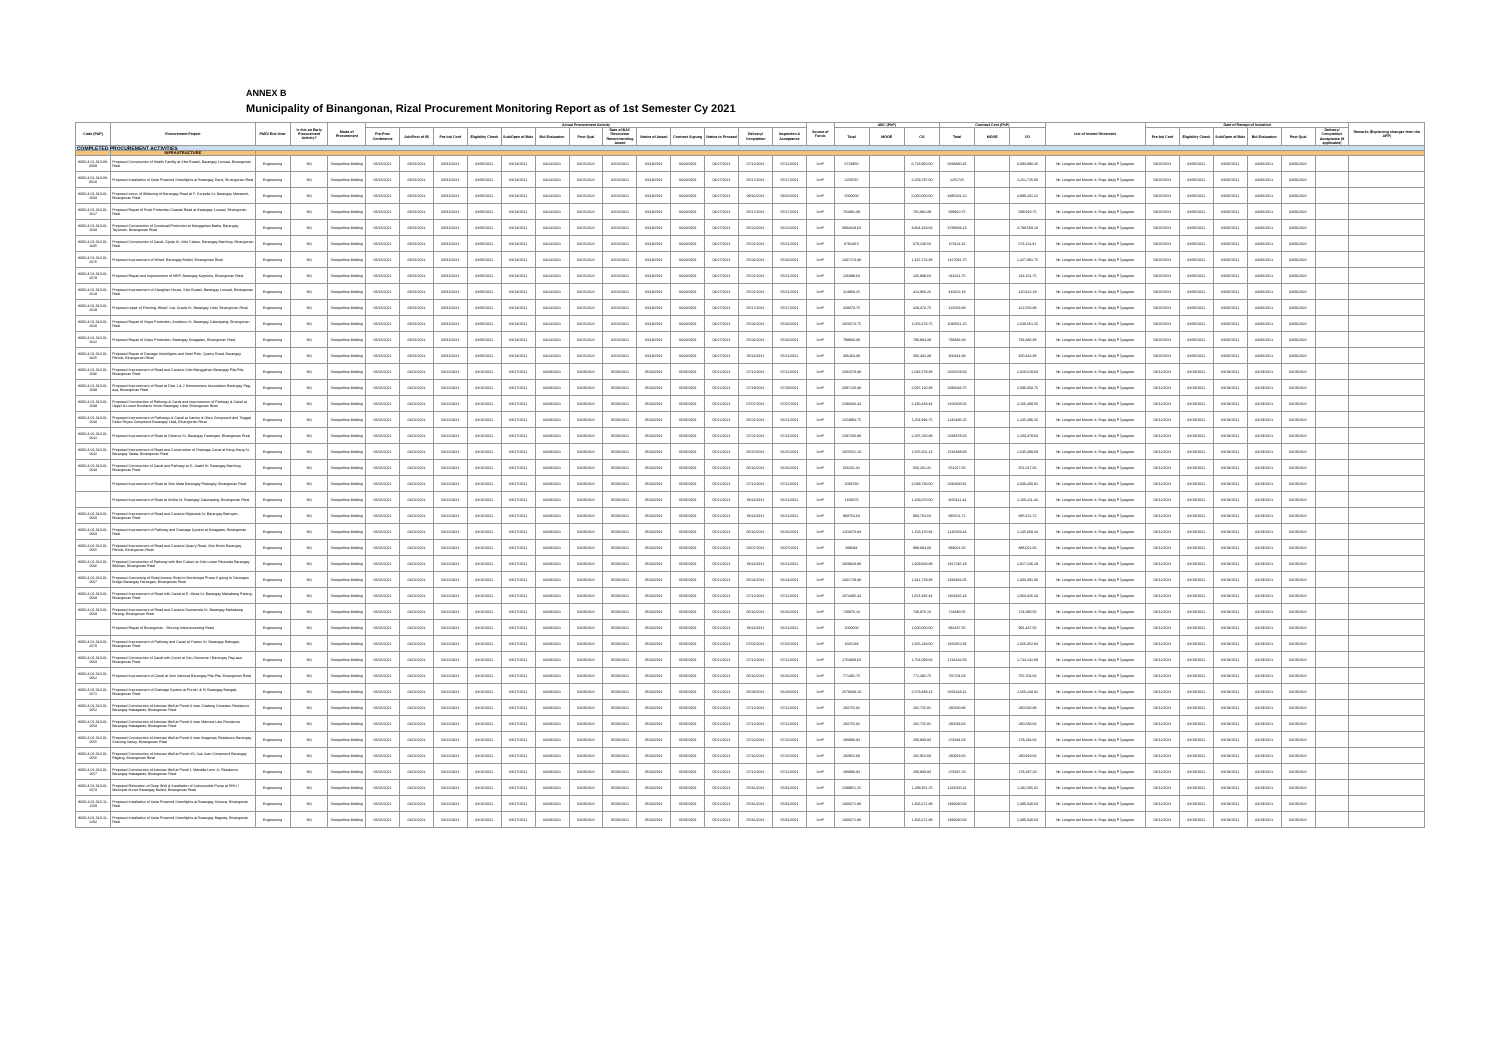ANNEX B
Municipality of Binangonan, Rizal Procurement Monitoring Report as of 1st Semester Cy 2021
| Code (PAP) | Procurement Project | PMO/ End-User | Is this an Early Procurement Activity? | Mode of Procurement | Actual Procurement Activity | | | | | | | | | | | | | Source of Funds | ABC (PhP) | | | Contract Cost (PhP) | | | List of Invited Observers | Date of Receipt of Invitation | | | | | | Remarks (Explaining changes from the APP) |
| --- | --- | --- | --- | --- | --- | --- | --- | --- | --- | --- | --- | --- | --- | --- | --- | --- | --- | --- | --- | --- | --- | --- | --- | --- | --- | --- | --- | --- | --- | --- | --- | --- |
| | | | | | Pre-Proc Conference | Ads/Post of IB | Pre-bid Conf | Eligibility Check | Sub/Open of Bids | Bid Evaluation | Post Qual | Date of BAC Resolution Recommending Award | Notice of Award | Contract Signing | Notice to Proceed | Delivery/ Completion | Inspection & Acceptance | | Total | MOOE | CO | Total | MOOE | CO | | Pre-bid Conf | Eligibility Check | Sub/Open of Bids | Bid Evaluation | Post Qual | Delivery/ Completion/ Acceptance (If applicable) | |
| COMPLETED PROCUREMENT ACTIVITIES | | | | | | | | | | | | | | | | | | | | | | | | | | | | | | | | |
| | INFRASTRUCTURE | | | | | | | | | | | | | | | | | | | | | | | | | | | | | | | |
| 8000-3-01-010-08-0009 | Proposed Construction of Health Facility at Sitio Buraol, Barangay Lunsad, Binangonan Rizal | Engineering | NO | Competitive Bidding | 03/16/2021 | 03/23/2021 | 03/31/2021 | 04/06/2021 | 04/13/2021 | 04/14/2021 | 04/15/2021 | 04/16/2021 | 04/19/2021 | 04/20/2021 | 04/27/2021 | 07/12/2021 | 07/12/2021 | GoP | 6718950 | | 6,718,950.00 | 6693880.45 | | 6,693,880.45 | Mr. Longino del Mundo Jr. Engr. Alejo P Quayzon | 03/26/2021 | 04/06/2021 | 04/06/2021 | 04/06/2021 | 04/06/2021 | | |
| 8000-3-01-010-08-0010 | Proposed Installation of Solar Powered Streetlights at Barangay Darol, Binangonan Rizal | Engineering | NO | Competitive Bidding | 03/16/2021 | 03/23/2021 | 03/31/2021 | 04/06/2021 | 04/13/2021 | 04/14/2021 | 04/15/2021 | 04/16/2021 | 04/19/2021 | 04/20/2021 | 04/27/2021 | 05/17/2021 | 05/17/2021 | GoP | 2259797 | | 2,259,797.00 | 2251725 | | 2,251,725.00 | Mr. Longino del Mundo Jr. Engr. Alejo P Quayzon | 03/26/2021 | 04/06/2021 | 04/06/2021 | 04/06/2021 | 04/06/2021 | | |
| 8000-3-01-010-01-1603 | Proposed const. of Widening of Barangay Road at F. Cerpella St. Barangay Macamot, Binangonan Rizal | Engineering | NO | Competitive Bidding | 03/16/2021 | 03/23/2021 | 03/31/2021 | 04/06/2021 | 04/13/2021 | 04/14/2021 | 04/15/2021 | 04/16/2021 | 04/19/2021 | 04/20/2021 | 04/27/2021 | 09/16/2021 | 09/16/2021 | GoP | 5000000 | | 5,000,000.00 | 4980231.22 | | 4,980,231.22 | Mr. Longino del Mundo Jr. Engr. Alejo P Quayzon | 03/26/2021 | 04/06/2021 | 04/06/2021 | 04/06/2021 | 04/06/2021 | | |
| 8000-3-01-010-01-1617 | Proposed Repair of Rock Protection Coastal Road at Barangay Lunsad, Binangonan Rizal | Engineering | NO | Competitive Bidding | 03/16/2021 | 03/23/2021 | 03/31/2021 | 04/06/2021 | 04/13/2021 | 04/14/2021 | 04/15/2021 | 04/16/2021 | 04/19/2021 | 04/20/2021 | 04/27/2021 | 05/17/2021 | 05/17/2021 | GoP | 701892.39 | | 701,892.39 | 699910.75 | | 699,910.75 | Mr. Longino del Mundo Jr. Engr. Alejo P Quayzon | 03/26/2021 | 04/06/2021 | 04/06/2021 | 04/06/2021 | 04/06/2021 | | |
| 8000-3-01-010-01-1633 | Proposed Construction of Creekwall Protection at Manggahan Batka, Barangay Tayuman, Binangonan Rizal | Engineering | NO | Competitive Bidding | 03/16/2021 | 03/23/2021 | 03/31/2021 | 04/06/2021 | 04/13/2021 | 04/14/2021 | 04/15/2021 | 04/16/2021 | 04/19/2021 | 04/20/2021 | 04/27/2021 | 06/22/2021 | 06/22/2021 | GoP | 3804319.63 | | 3,804,319.63 | 3788569.13 | | 3,788,569.13 | Mr. Longino del Mundo Jr. Engr. Alejo P Quayzon | 03/26/2021 | 04/06/2021 | 04/06/2021 | 04/06/2021 | 04/06/2021 | | |
| 8000-3-01-010-01-1635 | Proposed Construction of Canal, Ojeda St. Sitio Calvos, Barangay Mambog, Binangonan Rizal | Engineering | NO | Competitive Bidding | 03/16/2021 | 03/23/2021 | 03/31/2021 | 04/06/2021 | 04/13/2021 | 04/14/2021 | 04/15/2021 | 04/16/2021 | 04/19/2021 | 04/20/2021 | 04/27/2021 | 05/21/2021 | 05/21/2021 | GoP | 679240.5 | | 679,240.50 | 673114.31 | | 673,114.31 | Mr. Longino del Mundo Jr. Engr. Alejo P Quayzon | 03/26/2021 | 04/06/2021 | 04/06/2021 | 04/06/2021 | 04/06/2021 | | |
| 8000-3-01-010-01-1676 | Proposed Improvement of Wharf, Barangay Bulled, Binangonan Rizal | Engineering | NO | Competitive Bidding | 03/16/2021 | 03/23/2021 | 03/31/2021 | 04/06/2021 | 04/13/2021 | 04/14/2021 | 04/15/2021 | 04/16/2021 | 04/19/2021 | 04/20/2021 | 04/27/2021 | 05/26/2021 | 05/26/2021 | GoP | 1437174.38 | | 1,437,174.38 | 1427091.75 | | 1,427,091.75 | Mr. Longino del Mundo Jr. Engr. Alejo P Quayzon | 03/26/2021 | 04/06/2021 | 04/06/2021 | 04/06/2021 | 04/06/2021 | | |
| 8000-3-01-010-01-1678 | Proposed Repair and Improvement of MRF, Barangay Kaytome, Binangonan Rizal | Engineering | NO | Competitive Bidding | 03/16/2021 | 03/23/2021 | 03/31/2021 | 04/06/2021 | 04/13/2021 | 04/14/2021 | 04/15/2021 | 04/16/2021 | 04/19/2021 | 04/20/2021 | 04/27/2021 | 05/21/2021 | 05/21/2021 | GoP | 245899.63 | | 245,899.63 | 244161.75 | | 244,161.75 | Mr. Longino del Mundo Jr. Engr. Alejo P Quayzon | 03/26/2021 | 04/06/2021 | 04/06/2021 | 04/06/2021 | 04/06/2021 | | |
| 8000-3-01-010-01-1618 | Proposed Improvement of Slaughter House, Sitio Buraol, Barangay Lunsad, Binangonan Rizal | Engineering | NO | Competitive Bidding | 03/16/2021 | 03/23/2021 | 03/31/2021 | 04/06/2021 | 04/13/2021 | 04/14/2021 | 04/15/2021 | 04/16/2021 | 04/19/2021 | 04/20/2021 | 04/27/2021 | 05/21/2021 | 05/21/2021 | GoP | 414860.25 | | 414,860.25 | 410622.19 | | 410,622.19 | Mr. Longino del Mundo Jr. Engr. Alejo P Quayzon | 03/26/2021 | 04/06/2021 | 04/06/2021 | 04/06/2021 | 04/06/2021 | | |
| 8000-3-01-010-01-1619 | Proposed repair of Flooring, Wharf, Sta. Ursula St. Barangay Libid, Binangonan Rizal | Engineering | NO | Competitive Bidding | 03/16/2021 | 03/23/2021 | 03/31/2021 | 04/06/2021 | 04/13/2021 | 04/14/2021 | 04/15/2021 | 04/16/2021 | 04/19/2021 | 04/20/2021 | 04/27/2021 | 05/17/2021 | 05/17/2021 | GoP | 429373.75 | | 429,373.75 | 422563.88 | | 422,563.88 | Mr. Longino del Mundo Jr. Engr. Alejo P Quayzon | 03/26/2021 | 04/06/2021 | 04/06/2021 | 04/06/2021 | 04/06/2021 | | |
| 8000-3-01-010-01-1620 | Proposed Repair of Slope Protection, Antoliens St. Barangay Calumpang, Binangonan Rizal | Engineering | NO | Competitive Bidding | 03/16/2021 | 03/23/2021 | 03/31/2021 | 04/06/2021 | 04/13/2021 | 04/14/2021 | 04/15/2021 | 04/16/2021 | 04/19/2021 | 04/20/2021 | 04/27/2021 | 05/26/2021 | 05/26/2021 | GoP | 1056673.75 | | 1,056,673.75 | 1048561.25 | | 1,048,561.25 | Mr. Longino del Mundo Jr. Engr. Alejo P Quayzon | 03/26/2021 | 04/06/2021 | 04/06/2021 | 04/06/2021 | 04/06/2021 | | |
| 8000-3-01-010-01-1622 | Proposed Repair of Slope Protection, Barangay Kinagatan, Binangonan Rizal | Engineering | NO | Competitive Bidding | 03/16/2021 | 03/23/2021 | 03/31/2021 | 04/06/2021 | 04/13/2021 | 04/14/2021 | 04/15/2021 | 04/16/2021 | 04/19/2021 | 04/20/2021 | 04/27/2021 | 05/26/2021 | 05/26/2021 | GoP | 798984.38 | | 798,984.38 | 793386.38 | | 793,386.38 | Mr. Longino del Mundo Jr. Engr. Alejo P Quayzon | 03/26/2021 | 04/06/2021 | 04/06/2021 | 04/06/2021 | 04/06/2021 | | |
| 8000-3-01-010-01-1625 | Proposed Repair of Damage Streetlights and Steel Pole, Quarry Road, Barangay Pantok, Binangonan Rizal | Engineering | NO | Competitive Bidding | 03/16/2021 | 03/23/2021 | 03/31/2021 | 04/06/2021 | 04/13/2021 | 04/14/2021 | 04/15/2021 | 04/16/2021 | 04/19/2021 | 04/20/2021 | 04/27/2021 | 05/11/2021 | 05/11/2021 | GoP | 306404.38 | | 306,404.38 | 300444.38 | | 300,444.38 | Mr. Longino del Mundo Jr. Engr. Alejo P Quayzon | 03/26/2021 | 04/06/2021 | 04/06/2021 | 04/06/2021 | 04/06/2021 | | |
| 8000-3-01-010-01-1636 | Proposed Improvement of Road and Canal at Sitio Manggahan Barangay Pila-Pila, Binangonan Rizal | Engineering | NO | Competitive Bidding | 03/26/2021 | 04/02/2021 | 04/12/2021 | 04/16/2021 | 04/27/2021 | 04/28/2021 | 04/29/2021 | 05/03/2021 | 05/04/2021 | 05/05/2021 | 05/12/2021 | 07/12/2021 | 07/12/2021 | GoP | 2031579.38 | | 2,031,579.38 | 2020529.63 | | 2,020,529.63 | Mr. Longino del Mundo Jr. Engr. Alejo P Quayzon | 04/12/2021 | 04/19/2021 | 04/19/2021 | 04/19/2021 | 04/19/2021 | | |
| 8000-3-01-010-01-1638 | Proposed Improvement of Road at Diaz 1 & 2 Homeowners Association Barangay Pag-asa, Binangonan Rizal | Engineering | NO | Competitive Bidding | 03/26/2021 | 04/02/2021 | 04/12/2021 | 04/16/2021 | 04/27/2021 | 04/28/2021 | 04/29/2021 | 05/03/2021 | 05/04/2021 | 05/05/2021 | 05/12/2021 | 07/19/2021 | 07/19/2021 | GoP | 2097120.38 | | 2,097,120.38 | 2086033.75 | | 2,086,033.75 | Mr. Longino del Mundo Jr. Engr. Alejo P Quayzon | 04/12/2021 | 04/19/2021 | 04/19/2021 | 04/19/2021 | 04/19/2021 | | |
| 8000-3-01-010-01-1639 | Proposed Construction of Pathway & Canal and Improvement of Pathway & Canal at Upper & Lower Bonifacio Street Barangay Libid, Binangonan Rizal | Engineering | NO | Competitive Bidding | 03/26/2021 | 04/02/2021 | 04/12/2021 | 04/16/2021 | 04/27/2021 | 04/28/2021 | 04/29/2021 | 05/03/2021 | 05/04/2021 | 05/05/2021 | 05/12/2021 | 07/07/2021 | 07/07/2021 | GoP | 2180433.44 | | 2,180,433.44 | 2166408.56 | | 2,166,408.56 | Mr. Longino del Mundo Jr. Engr. Alejo P Quayzon | 04/12/2021 | 04/19/2021 | 04/19/2021 | 04/19/2021 | 04/19/2021 | | |
| 8000-3-01-010-01-1640 | Proposed Improvement of Pathways & Canal at Santos & Olivo Compound and Tinggal Deleo Reyes Compound Barangay Libid, Binangonan Rizal | Engineering | NO | Competitive Bidding | 03/26/2021 | 04/02/2021 | 04/12/2021 | 04/16/2021 | 04/27/2021 | 04/28/2021 | 04/29/2021 | 05/03/2021 | 05/04/2021 | 05/05/2021 | 05/12/2021 | 06/21/2021 | 06/21/2021 | GoP | 1254994.75 | | 1,254,994.75 | 1245496.25 | | 1,245,496.25 | Mr. Longino del Mundo Jr. Engr. Alejo P Quayzon | 04/12/2021 | 04/19/2021 | 04/19/2021 | 04/19/2021 | 04/19/2021 | | |
| 8000-3-01-010-01-1641 | Proposed Improvement of Road at Oliveros St. Barangay Darangan, Binangonan Rizal | Engineering | NO | Competitive Bidding | 03/26/2021 | 04/02/2021 | 04/12/2021 | 04/16/2021 | 04/27/2021 | 04/28/2021 | 04/29/2021 | 05/03/2021 | 05/04/2021 | 05/05/2021 | 05/12/2021 | 07/21/2021 | 07/21/2021 | GoP | 2297250.88 | | 2,297,250.88 | 2283378.63 | | 2,283,378.63 | Mr. Longino del Mundo Jr. Engr. Alejo P Quayzon | 04/12/2021 | 04/19/2021 | 04/19/2021 | 04/19/2021 | 04/19/2021 | | |
| 8000-3-01-010-01-1642 | Proposed Improvement of Road and Construction of Drainage Canal at Kang-Hang St. Barangay Tatala, Binangonan Rizal | Engineering | NO | Competitive Bidding | 03/26/2021 | 04/02/2021 | 04/12/2021 | 04/16/2021 | 04/27/2021 | 04/28/2021 | 04/29/2021 | 05/03/2021 | 05/04/2021 | 05/05/2021 | 05/12/2021 | 06/25/2021 | 06/25/2021 | GoP | 1555651.13 | | 1,555,651.13 | 1545388.69 | | 1,545,388.69 | Mr. Longino del Mundo Jr. Engr. Alejo P Quayzon | 04/12/2021 | 04/19/2021 | 04/19/2021 | 04/19/2021 | 04/19/2021 | | |
| 8000-3-01-010-01-1643 | Proposed Construction of Canal and Pathway at G. Arabit St. Barangay Mambog, Binangonan Rizal | Engineering | NO | Competitive Bidding | 03/26/2021 | 04/02/2021 | 04/12/2021 | 04/16/2021 | 04/27/2021 | 04/28/2021 | 04/29/2021 | 05/03/2021 | 05/04/2021 | 05/05/2021 | 05/12/2021 | 06/16/2021 | 06/16/2021 | GoP | 656201.31 | | 656,201.31 | 651017.06 | | 651,017.06 | Mr. Longino del Mundo Jr. Engr. Alejo P Quayzon | 04/12/2021 | 04/19/2021 | 04/19/2021 | 04/19/2021 | 04/19/2021 | | |
| | Proposed Improvement of Road at Sitio Mata Barangay Palangoy, Binangonan Rizal | Engineering | NO | Competitive Bidding | 03/26/2021 | 04/02/2021 | 04/12/2021 | 04/16/2021 | 04/27/2021 | 04/28/2021 | 04/29/2021 | 05/03/2021 | 05/04/2021 | 05/05/2021 | 05/12/2021 | 07/12/2021 | 07/12/2021 | GoP | 2039730 | | 2,039,730.00 | 2030430.81 | | 2,030,430.81 | Mr. Longino del Mundo Jr. Engr. Alejo P Quayzon | 04/12/2021 | 04/19/2021 | 04/19/2021 | 04/19/2021 | 04/19/2021 | | |
| | Proposed Improvement of Road at Arellia St. Barangay Calumpang, Binangonan Rizal | Engineering | NO | Competitive Bidding | 03/26/2021 | 04/02/2021 | 04/12/2021 | 04/16/2021 | 04/27/2021 | 04/28/2021 | 04/29/2021 | 05/03/2021 | 05/04/2021 | 05/05/2021 | 05/12/2021 | 06/11/2021 | 06/11/2021 | GoP | 1169670 | | 1,169,670.00 | 1160411.44 | | 1,160,411.44 | Mr. Longino del Mundo Jr. Engr. Alejo P Quayzon | 04/12/2021 | 04/19/2021 | 04/19/2021 | 04/19/2021 | 04/19/2021 | | |
| 8000-3-01-010-01-1660 | Proposed Improvement of Road and Canal at Mejorada St. Barangay Batingan, Binangonan Rizal | Engineering | NO | Competitive Bidding | 03/26/2021 | 04/02/2021 | 04/12/2021 | 04/16/2021 | 04/27/2021 | 04/28/2021 | 04/29/2021 | 05/03/2021 | 05/04/2021 | 05/05/2021 | 05/12/2021 | 06/11/2021 | 06/11/2021 | GoP | 993764.63 | | 993,764.63 | 985621.72 | | 985,621.72 | Mr. Longino del Mundo Jr. Engr. Alejo P Quayzon | 04/12/2021 | 04/19/2021 | 04/19/2021 | 04/19/2021 | 04/19/2021 | | |
| 8000-3-01-010-01-1663 | Proposed Improvement of Pathway and Drainage System at Kinagatan, Binangonan Rizal | Engineering | NO | Competitive Bidding | 03/26/2021 | 04/02/2021 | 04/12/2021 | 04/16/2021 | 04/27/2021 | 04/28/2021 | 04/29/2021 | 05/03/2021 | 05/04/2021 | 05/05/2021 | 05/12/2021 | 06/16/2021 | 06/16/2021 | GoP | 1153470.94 | | 1,153,470.94 | 1145669.44 | | 1,145,669.44 | Mr. Longino del Mundo Jr. Engr. Alejo P Quayzon | 04/12/2021 | 04/19/2021 | 04/19/2021 | 04/19/2021 | 04/19/2021 | | |
| 8000-3-01-010-01-1665 | Proposed Improvement of Road and Canal at Quarry Road, Sitio Bintin Barangay Pantok, Binangonan Rizal | Engineering | NO | Competitive Bidding | 03/26/2021 | 04/02/2021 | 04/12/2021 | 04/16/2021 | 04/27/2021 | 04/28/2021 | 04/29/2021 | 05/03/2021 | 05/04/2021 | 05/05/2021 | 05/12/2021 | 06/07/2021 | 06/07/2021 | GoP | 898084 | | 898,084.00 | 888021.06 | | 888,021.06 | Mr. Longino del Mundo Jr. Engr. Alejo P Quayzon | 04/12/2021 | 04/19/2021 | 04/19/2021 | 04/19/2021 | 04/19/2021 | | |
| 8000-3-01-010-01-1666 | Proposed Construction of Pathway with Box Culvert at Sitio Lower Riverside Barangay Bilibiran, Binangonan Rizal | Engineering | NO | Competitive Bidding | 03/26/2021 | 04/02/2021 | 04/12/2021 | 04/16/2021 | 04/27/2021 | 04/28/2021 | 04/29/2021 | 05/03/2021 | 05/04/2021 | 05/05/2021 | 05/12/2021 | 06/11/2021 | 06/11/2021 | GoP | 1929928.88 | | 1,929,928.88 | 1917246.19 | | 1,917,246.19 | Mr. Longino del Mundo Jr. Engr. Alejo P Quayzon | 04/12/2021 | 04/19/2021 | 04/19/2021 | 04/19/2021 | 04/19/2021 | | |
| 8000-3-01-010-01-1667 | Proposed Concreting of Road Access Road to Muntinlupa Phase II going to Darangan Bridge Barangay Darangan, Binangonan Rizal | Engineering | NO | Competitive Bidding | 03/26/2021 | 04/02/2021 | 04/12/2021 | 04/16/2021 | 04/27/2021 | 04/28/2021 | 04/29/2021 | 05/03/2021 | 05/04/2021 | 05/05/2021 | 05/12/2021 | 06/24/2021 | 06/24/2021 | GoP | 1341729.38 | | 1,341,729.38 | 1333391.06 | | 1,333,391.06 | Mr. Longino del Mundo Jr. Engr. Alejo P Quayzon | 04/12/2021 | 04/19/2021 | 04/19/2021 | 04/19/2021 | 04/19/2021 | | |
| 8000-3-01-010-01-1668 | Proposed Improvement of Road with Canal at D. Mesa St. Barangay Mahabang Parang, Binangonan Rizal | Engineering | NO | Competitive Bidding | 03/26/2021 | 04/02/2021 | 04/12/2021 | 04/16/2021 | 04/27/2021 | 04/28/2021 | 04/29/2021 | 05/03/2021 | 05/04/2021 | 05/05/2021 | 05/12/2021 | 07/12/2021 | 07/12/2021 | GoP | 1874495.44 | | 1,874,495.44 | 1863326.44 | | 1,863,326.44 | Mr. Longino del Mundo Jr. Engr. Alejo P Quayzon | 04/12/2021 | 04/19/2021 | 04/19/2021 | 04/19/2021 | 04/19/2021 | | |
| 8000-3-01-010-01-1669 | Proposed Improvement of Road and Canal at Gumamela St. Barangay Mahabang Parang, Binangonan Rizal | Engineering | NO | Competitive Bidding | 03/26/2021 | 04/02/2021 | 04/12/2021 | 04/16/2021 | 04/27/2021 | 04/28/2021 | 04/29/2021 | 05/03/2021 | 05/04/2021 | 05/05/2021 | 05/12/2021 | 06/16/2021 | 06/16/2021 | GoP | 730876.13 | | 730,876.13 | 724380.56 | | 724,380.56 | Mr. Longino del Mundo Jr. Engr. Alejo P Quayzon | 04/12/2021 | 04/19/2021 | 04/19/2021 | 04/19/2021 | 04/19/2021 | | |
| | Proposed Repair of Binangonan - Morong Interconnecting Road | Engineering | NO | Competitive Bidding | 03/26/2021 | 04/02/2021 | 04/12/2021 | 04/16/2021 | 04/27/2021 | 04/28/2021 | 04/29/2021 | 05/03/2021 | 05/04/2021 | 05/05/2021 | 05/12/2021 | 06/11/2021 | 06/11/2021 | GoP | 1000000 | | 1,000,000.00 | 991437.56 | | 991,437.56 | Mr. Longino del Mundo Jr. Engr. Alejo P Quayzon | 04/12/2021 | 04/19/2021 | 04/19/2021 | 04/19/2021 | 04/19/2021 | | |
| 8000-3-01-010-01-1670 | Proposed Improvement of Pathway and Canal at Ynares St. Barangay Batingan, Binangonan Rizal | Engineering | NO | Competitive Bidding | 03/26/2021 | 04/02/2021 | 04/12/2021 | 04/16/2021 | 04/27/2021 | 04/28/2021 | 04/29/2021 | 05/03/2021 | 05/04/2021 | 05/05/2021 | 05/12/2021 | 07/02/2021 | 07/02/2021 | GoP | 1665248 | | 1,665,248.00 | 1656352.94 | | 1,656,352.94 | Mr. Longino del Mundo Jr. Engr. Alejo P Quayzon | 04/12/2021 | 04/19/2021 | 04/19/2021 | 04/19/2021 | 04/19/2021 | | |
| 8000-3-01-010-01-1663 | Proposed Construction of Canal with Cover at San Clemente I Barangay Pag-asa, Binangonan Rizal | Engineering | NO | Competitive Bidding | 03/26/2021 | 04/02/2021 | 04/12/2021 | 04/16/2021 | 04/27/2021 | 04/28/2021 | 04/29/2021 | 05/03/2021 | 05/04/2021 | 05/05/2021 | 05/12/2021 | 07/12/2021 | 07/12/2021 | GoP | 1754069.63 | | 1,754,069.63 | 1744132.69 | | 1,744,132.69 | Mr. Longino del Mundo Jr. Engr. Alejo P Quayzon | 04/12/2021 | 04/19/2021 | 04/19/2021 | 04/19/2021 | 04/19/2021 | | |
| 8000-3-01-010-01-1662 | Proposed Improvement of Canal at Sitio Samoza Barangay Pila-Pila, Binangonan Rizal | Engineering | NO | Competitive Bidding | 03/26/2021 | 04/02/2021 | 04/12/2021 | 04/16/2021 | 04/27/2021 | 04/28/2021 | 04/29/2021 | 05/03/2021 | 05/04/2021 | 05/05/2021 | 05/12/2021 | 06/16/2021 | 06/16/2021 | GoP | 771492.75 | | 771,492.75 | 765704.63 | | 765,704.63 | Mr. Longino del Mundo Jr. Engr. Alejo P Quayzon | 04/12/2021 | 04/19/2021 | 04/19/2021 | 04/19/2021 | 04/19/2021 | | |
| 8000-3-01-010-01-1671 | Proposed Improvement of Drainage System at Purok I & IV Barangay Bangad, Binangonan Rizal | Engineering | NO | Competitive Bidding | 03/26/2021 | 04/02/2021 | 04/12/2021 | 04/16/2021 | 04/27/2021 | 04/28/2021 | 04/29/2021 | 05/03/2021 | 05/04/2021 | 05/05/2021 | 05/12/2021 | 06/28/2021 | 06/28/2021 | GoP | 2579338.13 | | 2,579,338.13 | 2566243.31 | | 2,566,243.31 | Mr. Longino del Mundo Jr. Engr. Alejo P Quayzon | 04/12/2021 | 04/19/2021 | 04/19/2021 | 04/19/2021 | 04/19/2021 | | |
| 8000-3-01-010-01-1652 | Proposed Construction of Artesian Well at Purok II near Chaberg Gonzales Residence Barangay Habagatan, Binangonan Rizal | Engineering | NO | Competitive Bidding | 03/26/2021 | 04/02/2021 | 04/12/2021 | 04/16/2021 | 04/27/2021 | 04/28/2021 | 04/29/2021 | 05/03/2021 | 05/04/2021 | 05/05/2021 | 05/12/2021 | 07/12/2021 | 07/12/2021 | GoP | 282755.81 | | 282,755.81 | 280630.88 | | 280,630.88 | Mr. Longino del Mundo Jr. Engr. Alejo P Quayzon | 04/12/2021 | 04/19/2021 | 04/19/2021 | 04/19/2021 | 04/19/2021 | | |
| 8000-3-01-010-01-1653 | Proposed Construction of Artesian Well at Purok II near Marcera Lato Residence Barangay Habagatan, Binangonan Rizal | Engineering | NO | Competitive Bidding | 03/26/2021 | 04/02/2021 | 04/12/2021 | 04/16/2021 | 04/27/2021 | 04/28/2021 | 04/29/2021 | 05/03/2021 | 05/04/2021 | 05/05/2021 | 05/12/2021 | 07/12/2021 | 07/12/2021 | GoP | 282755.81 | | 282,755.81 | 280583.63 | | 280,583.63 | Mr. Longino del Mundo Jr. Engr. Alejo P Quayzon | 04/12/2021 | 04/19/2021 | 04/19/2021 | 04/19/2021 | 04/19/2021 | | |
| 8000-3-01-010-01-1655 | Proposed Construction of Artesian Well at Purok II near Avagonas Residence Barangay Gracong Sanay, Binangonan Rizal | Engineering | NO | Competitive Bidding | 03/26/2021 | 04/02/2021 | 04/12/2021 | 04/16/2021 | 04/27/2021 | 04/28/2021 | 04/29/2021 | 05/03/2021 | 05/04/2021 | 05/05/2021 | 05/12/2021 | 07/22/2021 | 07/22/2021 | GoP | 280883.84 | | 280,883.84 | 278284.63 | | 278,284.63 | Mr. Longino del Mundo Jr. Engr. Alejo P Quayzon | 04/12/2021 | 04/19/2021 | 04/19/2021 | 04/19/2021 | 04/19/2021 | | |
| 8000-3-01-010-01-1656 | Proposed Construction of Artesian Well at Purok VII, Sue Juan Compound Barangay Pagang, Binangonan Rizal | Engineering | NO | Competitive Bidding | 03/26/2021 | 04/02/2021 | 04/12/2021 | 04/16/2021 | 04/27/2021 | 04/28/2021 | 04/29/2021 | 05/03/2021 | 05/04/2021 | 05/05/2021 | 05/12/2021 | 07/16/2021 | 07/16/2021 | GoP | 282952.69 | | 282,952.69 | 280919.63 | | 280,919.63 | Mr. Longino del Mundo Jr. Engr. Alejo P Quayzon | 04/12/2021 | 04/19/2021 | 04/19/2021 | 04/19/2021 | 04/19/2021 | | |
| 8000-3-01-010-01-1657 | Proposed Construction of Artesian Well at Purok I, Mandilla Leno Jr. Residence Barangay Habagatan, Binangonan Rizal | Engineering | NO | Competitive Bidding | 03/26/2021 | 04/02/2021 | 04/12/2021 | 04/16/2021 | 04/27/2021 | 04/28/2021 | 04/29/2021 | 05/03/2021 | 05/04/2021 | 05/05/2021 | 05/12/2021 | 07/12/2021 | 07/12/2021 | GoP | 280883.84 | | 280,883.84 | 278287.23 | | 278,287.23 | Mr. Longino del Mundo Jr. Engr. Alejo P Quayzon | 04/12/2021 | 04/19/2021 | 04/19/2021 | 04/19/2021 | 04/19/2021 | | |
| 8000-3-01-010-01-1673 | Proposed Relocation of Deep Well & Installation of Submersible Pump at RHU / Municipal Annex Barangay Bulled, Binangonan Rizal | Engineering | NO | Competitive Bidding | 03/26/2021 | 04/02/2021 | 04/12/2021 | 04/16/2021 | 04/27/2021 | 04/28/2021 | 04/29/2021 | 05/03/2021 | 05/04/2021 | 05/05/2021 | 05/12/2021 | 05/31/2021 | 05/31/2021 | GoP | 1289951.25 | | 1,289,951.25 | 1281505.31 | | 1,281,505.31 | Mr. Longino del Mundo Jr. Engr. Alejo P Quayzon | 04/12/2021 | 04/19/2021 | 04/19/2021 | 04/19/2021 | 04/19/2021 | | |
| 8000-3-01-010-11-1159 | Proposed Installation of Solar Powered Streetlights at Barangay Gecoca, Binangonan Rizal | Engineering | NO | Competitive Bidding | 03/26/2021 | 04/02/2021 | 04/12/2021 | 04/16/2021 | 04/27/2021 | 04/28/2021 | 04/29/2021 | 05/03/2021 | 05/04/2021 | 05/05/2021 | 05/12/2021 | 05/31/2021 | 05/31/2021 | GoP | 1406671.88 | | 1,406,671.88 | 1396040.63 | | 1,396,040.63 | Mr. Longino del Mundo Jr. Engr. Alejo P Quayzon | 04/12/2021 | 04/19/2021 | 04/19/2021 | 04/19/2021 | 04/19/2021 | | |
| 8000-3-01-010-11-1202 | Proposed Installation of Solar Powered Streetlights at Barangay Bagodq, Binangonan Rizal | Engineering | NO | Competitive Bidding | 03/26/2021 | 04/02/2021 | 04/12/2021 | 04/16/2021 | 04/27/2021 | 04/28/2021 | 04/29/2021 | 05/03/2021 | 05/04/2021 | 05/05/2021 | 05/12/2021 | 05/31/2021 | 05/31/2021 | GoP | 1406671.88 | | 1,406,671.88 | 1396040.63 | | 1,396,040.63 | Mr. Longino del Mundo Jr. Engr. Alejo P Quayzon | 04/12/2021 | 04/19/2021 | 04/19/2021 | 04/19/2021 | 04/19/2021 | | |